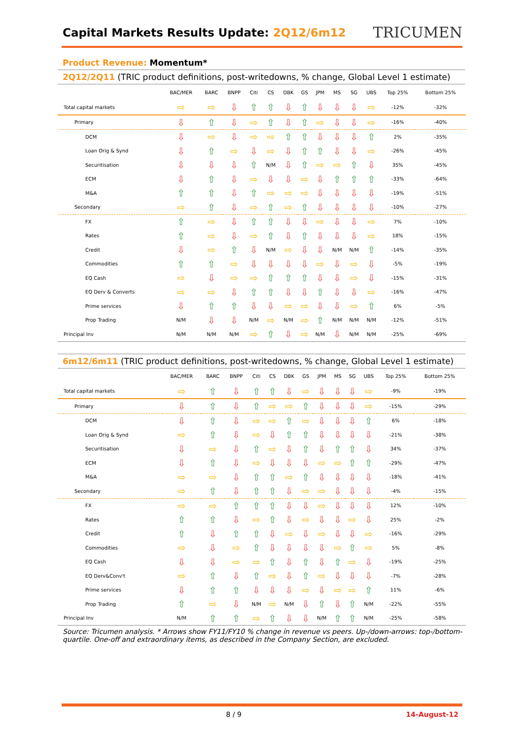Capital Markets Results Update: 2Q12/6m12
TRICUMEN
Product Revenue: Momentum*
2Q12/2Q11 (TRIC product definitions, post-writedowns, % change, Global Level 1 estimate)
| | BAC/MER | BARC | BNPP | Citi | CS | DBK | GS | JPM | MS | SG | UBS | Top 25% | Bottom 25% |
| --- | --- | --- | --- | --- | --- | --- | --- | --- | --- | --- | --- | --- | --- |
| Total capital markets | ⇨ | ⇨ | ⇩ | ⇧ | ⇧ | ⇩ | ⇧ | ⇩ | ⇩ | ⇩ | ⇨ | -12% | -32% |
| Primary | ⇩ | ⇧ | ⇩ | ⇨ | ⇧ | ⇩ | ⇧ | ⇨ | ⇩ | ⇩ | ⇨ | -16% | -40% |
| DCM | ⇩ | ⇨ | ⇩ | ⇨ | ⇨ | ⇧ | ⇧ | ⇩ | ⇩ | ⇩ | ⇧ | 2% | -35% |
| Loan Orig & Synd | ⇩ | ⇧ | ⇨ | ⇩ | ⇨ | ⇩ | ⇧ | ⇧ | ⇩ | ⇩ | ⇨ | -26% | -45% |
| Securitisation | ⇩ | ⇩ | ⇩ | ⇧ | N/M | ⇩ | ⇧ | ⇨ | ⇨ | ⇧ | ⇩ | 35% | -45% |
| ECM | ⇩ | ⇧ | ⇩ | ⇨ | ⇩ | ⇩ | ⇨ | ⇩ | ⇧ | ⇧ | ⇧ | -33% | -64% |
| M&A | ⇧ | ⇧ | ⇩ | ⇧ | ⇨ | ⇨ | ⇨ | ⇩ | ⇩ | ⇩ | ⇩ | -19% | -51% |
| Secondary | ⇨ | ⇧ | ⇩ | ⇨ | ⇧ | ⇨ | ⇧ | ⇩ | ⇩ | ⇩ | ⇩ | -10% | -27% |
| FX | ⇧ | ⇨ | ⇩ | ⇧ | ⇧ | ⇩ | ⇩ | ⇨ | ⇩ | ⇩ | ⇨ | 7% | -10% |
| Rates | ⇧ | ⇨ | ⇩ | ⇨ | ⇧ | ⇩ | ⇧ | ⇩ | ⇩ | ⇩ | ⇨ | 18% | -15% |
| Credit | ⇩ | ⇨ | ⇧ | ⇩ | N/M | ⇨ | ⇩ | ⇩ | N/M | N/M | ⇧ | -14% | -35% |
| Commodities | ⇧ | ⇧ | ⇨ | ⇩ | ⇩ | ⇩ | ⇩ | ⇨ | ⇩ | ⇨ | ⇩ | -5% | -19% |
| EQ Cash | ⇨ | ⇩ | ⇨ | ⇨ | ⇧ | ⇧ | ⇧ | ⇩ | ⇩ | ⇨ | ⇩ | -15% | -31% |
| EQ Derv & Converts | ⇨ | ⇨ | ⇩ | ⇧ | ⇧ | ⇩ | ⇩ | ⇧ | ⇩ | ⇩ | ⇨ | -16% | -47% |
| Prime services | ⇩ | ⇧ | ⇧ | ⇩ | ⇩ | ⇨ | ⇨ | ⇩ | ⇩ | ⇨ | ⇧ | 6% | -5% |
| Prop Trading | N/M | ⇩ | ⇩ | N/M | ⇨ | N/M | ⇨ | ⇧ | N/M | N/M | N/M | -12% | -51% |
| Principal Inv | N/M | N/M | N/M | ⇨ | ⇧ | ⇩ | ⇨ | N/M | ⇩ | N/M | N/M | -25% | -69% |
6m12/6m11 (TRIC product definitions, post-writedowns, % change, Global Level 1 estimate)
| | BAC/MER | BARC | BNPP | Citi | CS | DBK | GS | JPM | MS | SG | UBS | Top 25% | Bottom 25% |
| --- | --- | --- | --- | --- | --- | --- | --- | --- | --- | --- | --- | --- | --- |
| Total capital markets | ⇨ | ⇧ | ⇩ | ⇧ | ⇧ | ⇩ | ⇨ | ⇩ | ⇩ | ⇩ | ⇨ | -9% | -19% |
| Primary | ⇩ | ⇧ | ⇩ | ⇧ | ⇨ | ⇨ | ⇧ | ⇩ | ⇩ | ⇩ | ⇨ | -15% | -29% |
| DCM | ⇩ | ⇧ | ⇩ | ⇨ | ⇨ | ⇧ | ⇨ | ⇩ | ⇩ | ⇩ | ⇧ | 6% | -18% |
| Loan Orig & Synd | ⇨ | ⇧ | ⇩ | ⇨ | ⇩ | ⇧ | ⇧ | ⇩ | ⇩ | ⇩ | ⇩ | -21% | -38% |
| Securitisation | ⇩ | ⇨ | ⇩ | ⇧ | ⇨ | ⇩ | ⇧ | ⇩ | ⇧ | ⇧ | ⇩ | 34% | -37% |
| ECM | ⇩ | ⇧ | ⇩ | ⇨ | ⇩ | ⇩ | ⇩ | ⇨ | ⇨ | ⇧ | ⇧ | -29% | -47% |
| M&A | ⇨ | ⇨ | ⇩ | ⇧ | ⇧ | ⇨ | ⇧ | ⇩ | ⇩ | ⇩ | ⇩ | -18% | -41% |
| Secondary | ⇨ | ⇧ | ⇩ | ⇧ | ⇧ | ⇩ | ⇨ | ⇨ | ⇩ | ⇩ | ⇩ | -4% | -15% |
| FX | ⇨ | ⇨ | ⇧ | ⇧ | ⇧ | ⇩ | ⇩ | ⇨ | ⇩ | ⇩ | ⇩ | 12% | -10% |
| Rates | ⇧ | ⇧ | ⇩ | ⇨ | ⇧ | ⇩ | ⇨ | ⇩ | ⇩ | ⇨ | ⇩ | 25% | -2% |
| Credit | ⇧ | ⇩ | ⇧ | ⇧ | ⇩ | ⇨ | ⇩ | ⇨ | ⇩ | ⇩ | ⇨ | -16% | -29% |
| Commodities | ⇨ | ⇩ | ⇨ | ⇧ | ⇩ | ⇩ | ⇩ | ⇩ | ⇨ | ⇧ | ⇨ | 5% | -8% |
| EQ Cash | ⇩ | ⇩ | ⇨ | ⇨ | ⇧ | ⇩ | ⇧ | ⇩ | ⇧ | ⇨ | ⇩ | -19% | -25% |
| EQ Derv&Conv't | ⇨ | ⇧ | ⇩ | ⇧ | ⇨ | ⇩ | ⇧ | ⇨ | ⇩ | ⇩ | ⇩ | -7% | -28% |
| Prime services | ⇩ | ⇧ | ⇧ | ⇩ | ⇩ | ⇩ | ⇨ | ⇩ | ⇨ | ⇨ | ⇧ | 11% | -6% |
| Prop Trading | ⇧ | ⇨ | ⇩ | N/M | ⇨ | N/M | ⇩ | ⇧ | ⇩ | ⇧ | N/M | -22% | -55% |
| Principal Inv | N/M | ⇧ | ⇧ | ⇨ | ⇧ | ⇩ | ⇩ | N/M | ⇧ | ⇧ | N/M | -25% | -58% |
Source: Tricumen analysis. * Arrows show FY11/FY10 % change in revenue vs peers. Up-/down-arrows: top-/bottom-quartile. One-off and extraordinary items, as described in the Company Section, are excluded.
8 / 9 14-August-12